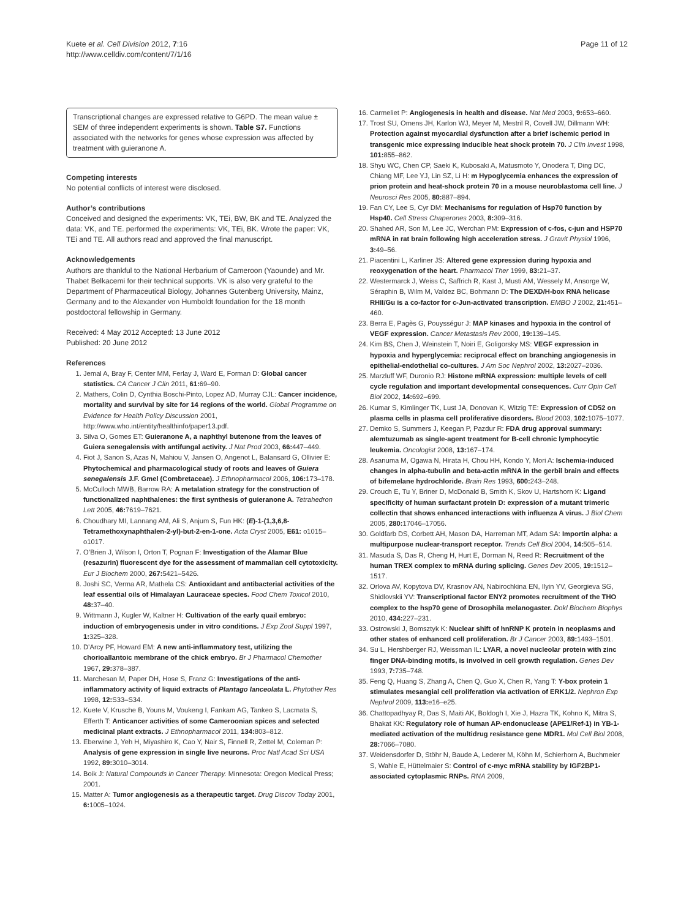Kuete et al. Cell Division 2012, 7:16
http://www.celldiv.com/content/7/1/16
Page 11 of 12
Transcriptional changes are expressed relative to G6PD. The mean value ± SEM of three independent experiments is shown. Table S7. Functions associated with the networks for genes whose expression was affected by treatment with guieranone A.
Competing interests
No potential conflicts of interest were disclosed.
Author’s contributions
Conceived and designed the experiments: VK, TEi, BW, BK and TE. Analyzed the data: VK, and TE. performed the experiments: VK, TEi, BK. Wrote the paper: VK, TEi and TE. All authors read and approved the final manuscript.
Acknowledgements
Authors are thankful to the National Herbarium of Cameroon (Yaounde) and Mr. Thabet Belkacemi for their technical supports. VK is also very grateful to the Department of Pharmaceutical Biology, Johannes Gutenberg University, Mainz, Germany and to the Alexander von Humboldt foundation for the 18 month postdoctoral fellowship in Germany.
Received: 4 May 2012 Accepted: 13 June 2012
Published: 20 June 2012
References
1. Jemal A, Bray F, Center MM, Ferlay J, Ward E, Forman D: Global cancer statistics. CA Cancer J Clin 2011, 61: 69–90.
2. Mathers, Colin D, Cynthia Boschi-Pinto, Lopez AD, Murray CJL: Cancer incidence, mortality and survival by site for 14 regions of the world. Global Programme on Evidence for Health Policy Discussion 2001, http://www.who.int/entity/healthinfo/paper13.pdf.
3. Silva O, Gomes ET: Guieranone A, a naphthyl butenone from the leaves of Guiera senegalensis with antifungal activity. J Nat Prod 2003, 66: 447–449.
4. Fiot J, Sanon S, Azas N, Mahiou V, Jansen O, Angenot L, Balansard G, Ollivier E: Phytochemical and pharmacological study of roots and leaves of Guiera senegalensis J.F. Gmel (Combretaceae). J Ethnopharmacol 2006, 106: 173–178.
5. McCulloch MWB, Barrow RA: A metalation strategy for the construction of functionalized naphthalenes: the first synthesis of guieranone A. Tetrahedron Lett 2005, 46: 7619–7621.
6. Choudhary MI, Lannang AM, Ali S, Anjum S, Fun HK: (E)-1-(1,3,6,8-Tetramethoxynaphthalen-2-yl)-but-2-en-1-one. Acta Cryst 2005, E61: o1015–o1017.
7. O’Brien J, Wilson I, Orton T, Pognan F: Investigation of the Alamar Blue (resazurin) fluorescent dye for the assessment of mammalian cell cytotoxicity. Eur J Biochem 2000, 267: 5421–5426.
8. Joshi SC, Verma AR, Mathela CS: Antioxidant and antibacterial activities of the leaf essential oils of Himalayan Lauraceae species. Food Chem Toxicol 2010, 48: 37–40.
9. Wittmann J, Kugler W, Kaltner H: Cultivation of the early quail embryo: induction of embryogenesis under in vitro conditions. J Exp Zool Suppl 1997, 1: 325–328.
10. D’Arcy PF, Howard EM: A new anti-inflammatory test, utilizing the chorioallantoic membrane of the chick embryo. Br J Pharmacol Chemother 1967, 29: 378–387.
11. Marchesan M, Paper DH, Hose S, Franz G: Investigations of the anti- inflammatory activity of liquid extracts of Plantago lanceolata L. Phytother Res 1998, 12: S33–S34.
12. Kuete V, Krusche B, Youns M, Voukeng I, Fankam AG, Tankeo S, Lacmata S, Efferth T: Anticancer activities of some Cameroonian spices and selected medicinal plant extracts. J Ethnopharmacol 2011, 134: 803–812.
13. Eberwine J, Yeh H, Miyashiro K, Cao Y, Nair S, Finnell R, Zettel M, Coleman P: Analysis of gene expression in single live neurons. Proc Natl Acad Sci USA 1992, 89: 3010–3014.
14. Boik J: Natural Compounds in Cancer Therapy. Minnesota: Oregon Medical Press; 2001.
15. Matter A: Tumor angiogenesis as a therapeutic target. Drug Discov Today 2001, 6: 1005–1024.
16. Carmeliet P: Angiogenesis in health and disease. Nat Med 2003, 9: 653–660.
17. Trost SU, Omens JH, Karlon WJ, Meyer M, Mestril R, Covell JW, Dillmann WH: Protection against myocardial dysfunction after a brief ischemic period in transgenic mice expressing inducible heat shock protein 70. J Clin Invest 1998, 101: 855–862.
18. Shyu WC, Chen CP, Saeki K, Kubosaki A, Matusmoto Y, Onodera T, Ding DC, Chiang MF, Lee YJ, Lin SZ, Li H: m Hypoglycemia enhances the expression of prion protein and heat-shock protein 70 in a mouse neuroblastoma cell line. J Neurosci Res 2005, 80: 887–894.
19. Fan CY, Lee S, Cyr DM: Mechanisms for regulation of Hsp70 function by Hsp40. Cell Stress Chaperones 2003, 8: 309–316.
20. Shahed AR, Son M, Lee JC, Werchan PM: Expression of c-fos, c-jun and HSP70 mRNA in rat brain following high acceleration stress. J Gravit Physiol 1996, 3: 49–56.
21. Piacentini L, Karliner JS: Altered gene expression during hypoxia and reoxygenation of the heart. Pharmacol Ther 1999, 83: 21–37.
22. Westermarck J, Weiss C, Saffrich R, Kast J, Musti AM, Wessely M, Ansorge W, Séraphin B, Wilm M, Valdez BC, Bohmann D: The DEXD/H-box RNA helicase RHII/Gu is a co-factor for c-Jun-activated transcription. EMBO J 2002, 21: 451–460.
23. Berra E, Pagès G, Pouysségur J: MAP kinases and hypoxia in the control of VEGF expression. Cancer Metastasis Rev 2000, 19: 139–145.
24. Kim BS, Chen J, Weinstein T, Noiri E, Goligorsky MS: VEGF expression in hypoxia and hyperglycemia: reciprocal effect on branching angiogenesis in epithelial-endothelial co-cultures. J Am Soc Nephrol 2002, 13: 2027–2036.
25. Marzluff WF, Duronio RJ: Histone mRNA expression: multiple levels of cell cycle regulation and important developmental consequences. Curr Opin Cell Biol 2002, 14: 692–699.
26. Kumar S, Kimlinger TK, Lust JA, Donovan K, Witzig TE: Expression of CD52 on plasma cells in plasma cell proliferative disorders. Blood 2003, 102: 1075–1077.
27. Demko S, Summers J, Keegan P, Pazdur R: FDA drug approval summary: alemtuzumab as single-agent treatment for B-cell chronic lymphocytic leukemia. Oncologist 2008, 13: 167–174.
28. Asanuma M, Ogawa N, Hirata H, Chou HH, Kondo Y, Mori A: Ischemia-induced changes in alpha-tubulin and beta-actin mRNA in the gerbil brain and effects of bifemelane hydrochloride. Brain Res 1993, 600: 243–248.
29. Crouch E, Tu Y, Briner D, McDonald B, Smith K, Skov U, Hartshorn K: Ligand specificity of human surfactant protein D: expression of a mutant trimeric collectin that shows enhanced interactions with influenza A virus. J Biol Chem 2005, 280: 17046–17056.
30. Goldfarb DS, Corbett AH, Mason DA, Harreman MT, Adam SA: Importin alpha: a multipurpose nuclear-transport receptor. Trends Cell Biol 2004, 14: 505–514.
31. Masuda S, Das R, Cheng H, Hurt E, Dorman N, Reed R: Recruitment of the human TREX complex to mRNA during splicing. Genes Dev 2005, 19: 1512–1517.
32. Orlova AV, Kopytova DV, Krasnov AN, Nabirochkina EN, Ilyin YV, Georgieva SG, Shidlovskii YV: Transcriptional factor ENY2 promotes recruitment of the THO complex to the hsp70 gene of Drosophila melanogaster. Dokl Biochem Biophys 2010, 434: 227–231.
33. Ostrowski J, Bomsztyk K: Nuclear shift of hnRNP K protein in neoplasms and other states of enhanced cell proliferation. Br J Cancer 2003, 89: 1493–1501.
34. Su L, Hershberger RJ, Weissman IL: LYAR, a novel nucleolar protein with zinc finger DNA-binding motifs, is involved in cell growth regulation. Genes Dev 1993, 7: 735–748.
35. Feng Q, Huang S, Zhang A, Chen Q, Guo X, Chen R, Yang T: Y-box protein 1 stimulates mesangial cell proliferation via activation of ERK1/2. Nephron Exp Nephrol 2009, 113: e16–e25.
36. Chattopadhyay R, Das S, Maiti AK, Boldogh I, Xie J, Hazra TK, Kohno K, Mitra S, Bhakat KK: Regulatory role of human AP-endonuclease (APE1/Ref-1) in YB-1-mediated activation of the multidrug resistance gene MDR1. Mol Cell Biol 2008, 28: 7066–7080.
37. Weidensdorfer D, Stöhr N, Baude A, Lederer M, Köhn M, Schierhorn A, Buchmeier S, Wahle E, Hüttelmaier S: Control of c-myc mRNA stability by IGF2BP1-associated cytoplasmic RNPs. RNA 2009,